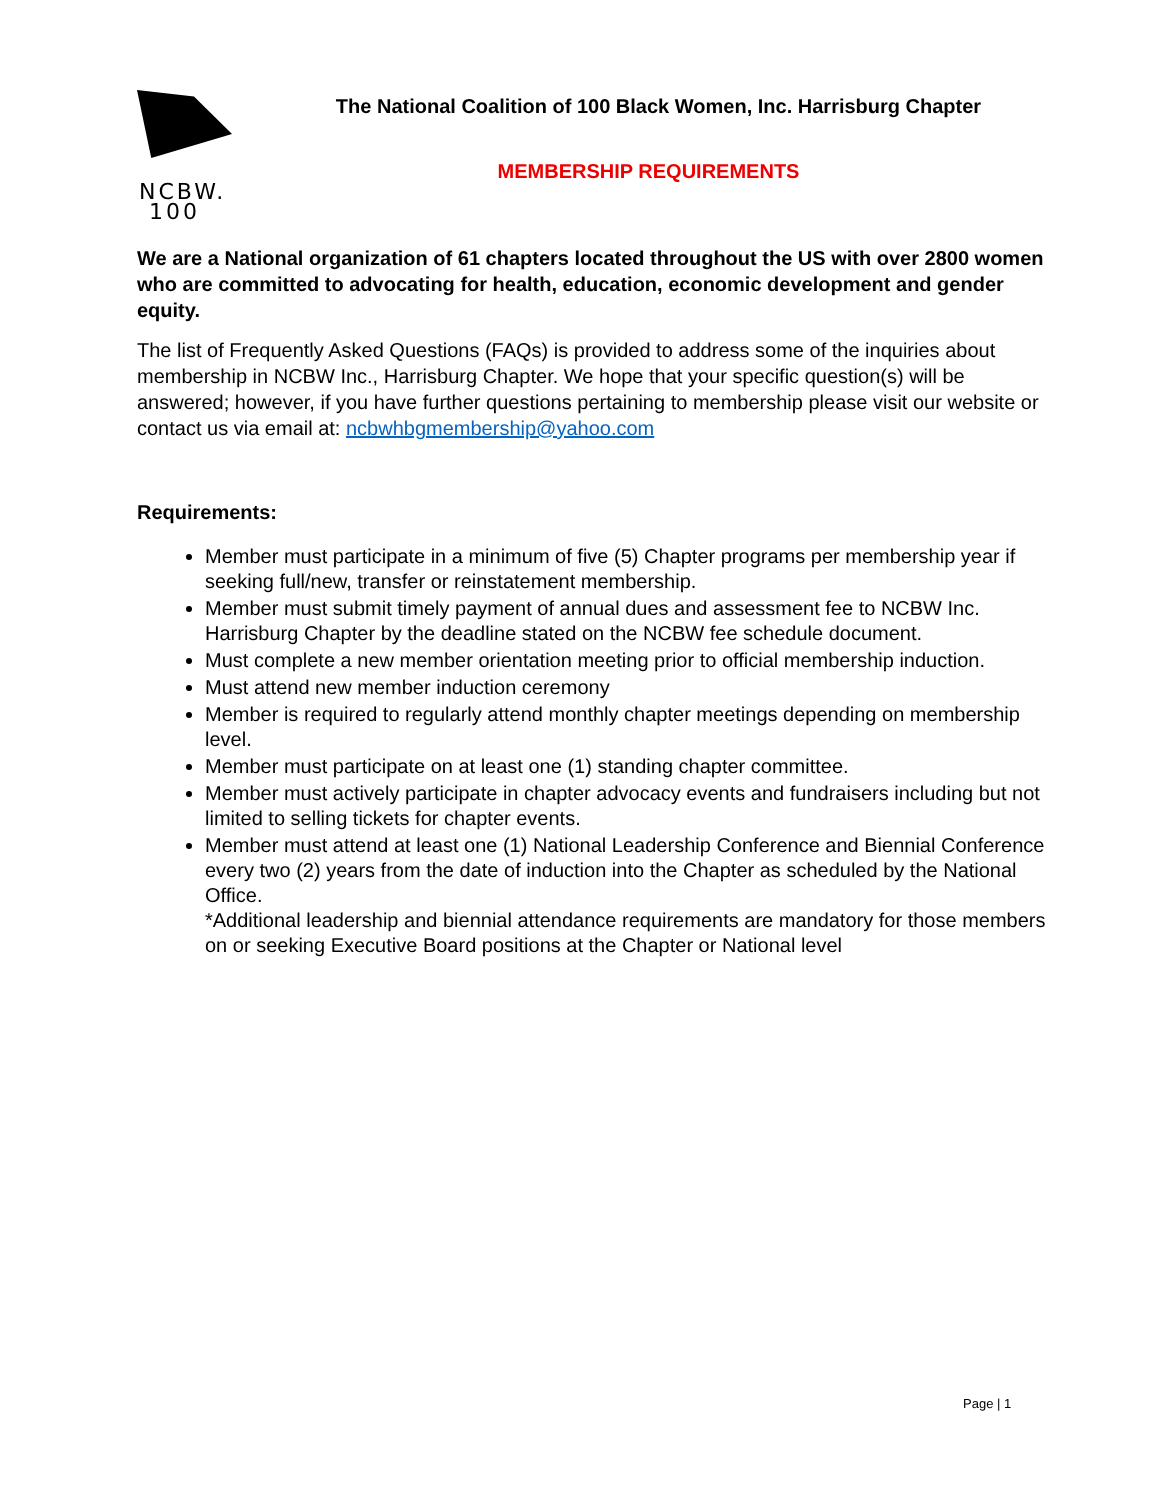NCBW.
100
The National Coalition of 100 Black Women, Inc. Harrisburg Chapter
MEMBERSHIP REQUIREMENTS
We are a National organization of 61 chapters located throughout the US with over 2800 women who are committed to advocating for health, education, economic development and gender equity.
The list of Frequently Asked Questions (FAQs) is provided to address some of the inquiries about membership in NCBW Inc., Harrisburg Chapter. We hope that your specific question(s) will be answered; however, if you have further questions pertaining to membership please visit our website or contact us via email at: ncbwhbgmembership@yahoo.com
Requirements:
Member must participate in a minimum of five (5) Chapter programs per membership year if seeking full/new, transfer or reinstatement membership.
Member must submit timely payment of annual dues and assessment fee to NCBW Inc. Harrisburg Chapter by the deadline stated on the NCBW fee schedule document.
Must complete a new member orientation meeting prior to official membership induction.
Must attend new member induction ceremony
Member is required to regularly attend monthly chapter meetings depending on membership level.
Member must participate on at least one (1) standing chapter committee.
Member must actively participate in chapter advocacy events and fundraisers including but not limited to selling tickets for chapter events.
Member must attend at least one (1) National Leadership Conference and Biennial Conference every two (2) years from the date of induction into the Chapter as scheduled by the National Office.
*Additional leadership and biennial attendance requirements are mandatory for those members on or seeking Executive Board positions at the Chapter or National level
Page | 1